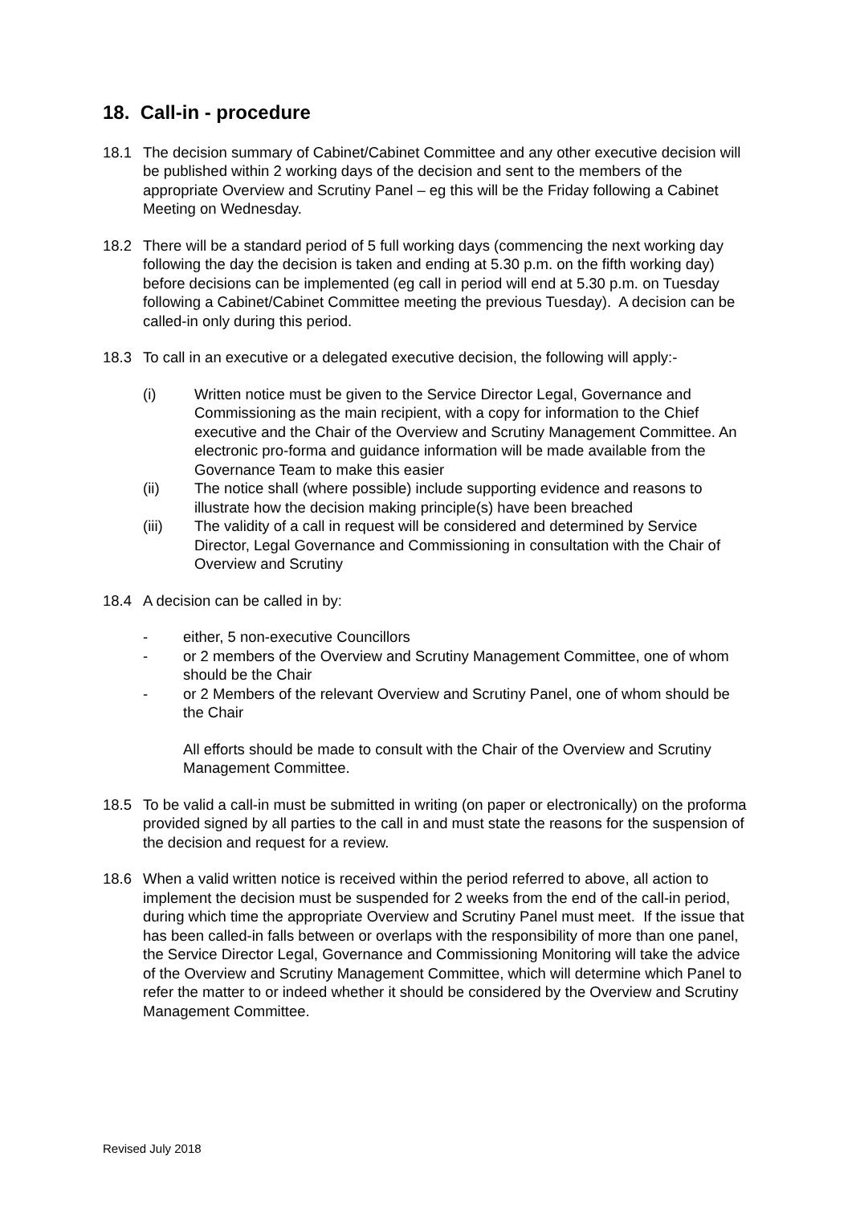18. Call-in - procedure
18.1 The decision summary of Cabinet/Cabinet Committee and any other executive decision will be published within 2 working days of the decision and sent to the members of the appropriate Overview and Scrutiny Panel – eg this will be the Friday following a Cabinet Meeting on Wednesday.
18.2 There will be a standard period of 5 full working days (commencing the next working day following the day the decision is taken and ending at 5.30 p.m. on the fifth working day) before decisions can be implemented (eg call in period will end at 5.30 p.m. on Tuesday following a Cabinet/Cabinet Committee meeting the previous Tuesday). A decision can be called-in only during this period.
18.3 To call in an executive or a delegated executive decision, the following will apply:-
(i) Written notice must be given to the Service Director Legal, Governance and Commissioning as the main recipient, with a copy for information to the Chief executive and the Chair of the Overview and Scrutiny Management Committee. An electronic pro-forma and guidance information will be made available from the Governance Team to make this easier
(ii) The notice shall (where possible) include supporting evidence and reasons to illustrate how the decision making principle(s) have been breached
(iii) The validity of a call in request will be considered and determined by Service Director, Legal Governance and Commissioning in consultation with the Chair of Overview and Scrutiny
18.4 A decision can be called in by:
- either, 5 non-executive Councillors
- or 2 members of the Overview and Scrutiny Management Committee, one of whom should be the Chair
- or 2 Members of the relevant Overview and Scrutiny Panel, one of whom should be the Chair
All efforts should be made to consult with the Chair of the Overview and Scrutiny Management Committee.
18.5 To be valid a call-in must be submitted in writing (on paper or electronically) on the proforma provided signed by all parties to the call in and must state the reasons for the suspension of the decision and request for a review.
18.6 When a valid written notice is received within the period referred to above, all action to implement the decision must be suspended for 2 weeks from the end of the call-in period, during which time the appropriate Overview and Scrutiny Panel must meet. If the issue that has been called-in falls between or overlaps with the responsibility of more than one panel, the Service Director Legal, Governance and Commissioning Monitoring will take the advice of the Overview and Scrutiny Management Committee, which will determine which Panel to refer the matter to or indeed whether it should be considered by the Overview and Scrutiny Management Committee.
Revised July 2018